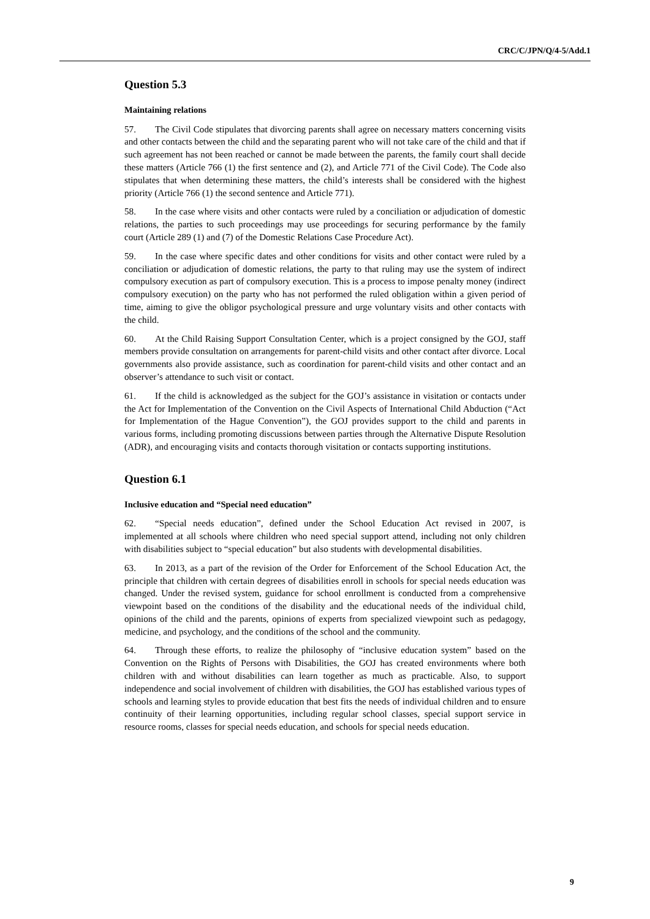CRC/C/JPN/Q/4-5/Add.1
Question 5.3
Maintaining relations
57. The Civil Code stipulates that divorcing parents shall agree on necessary matters concerning visits and other contacts between the child and the separating parent who will not take care of the child and that if such agreement has not been reached or cannot be made between the parents, the family court shall decide these matters (Article 766 (1) the first sentence and (2), and Article 771 of the Civil Code). The Code also stipulates that when determining these matters, the child’s interests shall be considered with the highest priority (Article 766 (1) the second sentence and Article 771).
58. In the case where visits and other contacts were ruled by a conciliation or adjudication of domestic relations, the parties to such proceedings may use proceedings for securing performance by the family court (Article 289 (1) and (7) of the Domestic Relations Case Procedure Act).
59. In the case where specific dates and other conditions for visits and other contact were ruled by a conciliation or adjudication of domestic relations, the party to that ruling may use the system of indirect compulsory execution as part of compulsory execution. This is a process to impose penalty money (indirect compulsory execution) on the party who has not performed the ruled obligation within a given period of time, aiming to give the obligor psychological pressure and urge voluntary visits and other contacts with the child.
60. At the Child Raising Support Consultation Center, which is a project consigned by the GOJ, staff members provide consultation on arrangements for parent-child visits and other contact after divorce. Local governments also provide assistance, such as coordination for parent-child visits and other contact and an observer’s attendance to such visit or contact.
61. If the child is acknowledged as the subject for the GOJ’s assistance in visitation or contacts under the Act for Implementation of the Convention on the Civil Aspects of International Child Abduction (“Act for Implementation of the Hague Convention”), the GOJ provides support to the child and parents in various forms, including promoting discussions between parties through the Alternative Dispute Resolution (ADR), and encouraging visits and contacts thorough visitation or contacts supporting institutions.
Question 6.1
Inclusive education and “Special need education”
62. “Special needs education”, defined under the School Education Act revised in 2007, is implemented at all schools where children who need special support attend, including not only children with disabilities subject to “special education” but also students with developmental disabilities.
63. In 2013, as a part of the revision of the Order for Enforcement of the School Education Act, the principle that children with certain degrees of disabilities enroll in schools for special needs education was changed. Under the revised system, guidance for school enrollment is conducted from a comprehensive viewpoint based on the conditions of the disability and the educational needs of the individual child, opinions of the child and the parents, opinions of experts from specialized viewpoint such as pedagogy, medicine, and psychology, and the conditions of the school and the community.
64. Through these efforts, to realize the philosophy of “inclusive education system” based on the Convention on the Rights of Persons with Disabilities, the GOJ has created environments where both children with and without disabilities can learn together as much as practicable. Also, to support independence and social involvement of children with disabilities, the GOJ has established various types of schools and learning styles to provide education that best fits the needs of individual children and to ensure continuity of their learning opportunities, including regular school classes, special support service in resource rooms, classes for special needs education, and schools for special needs education.
9